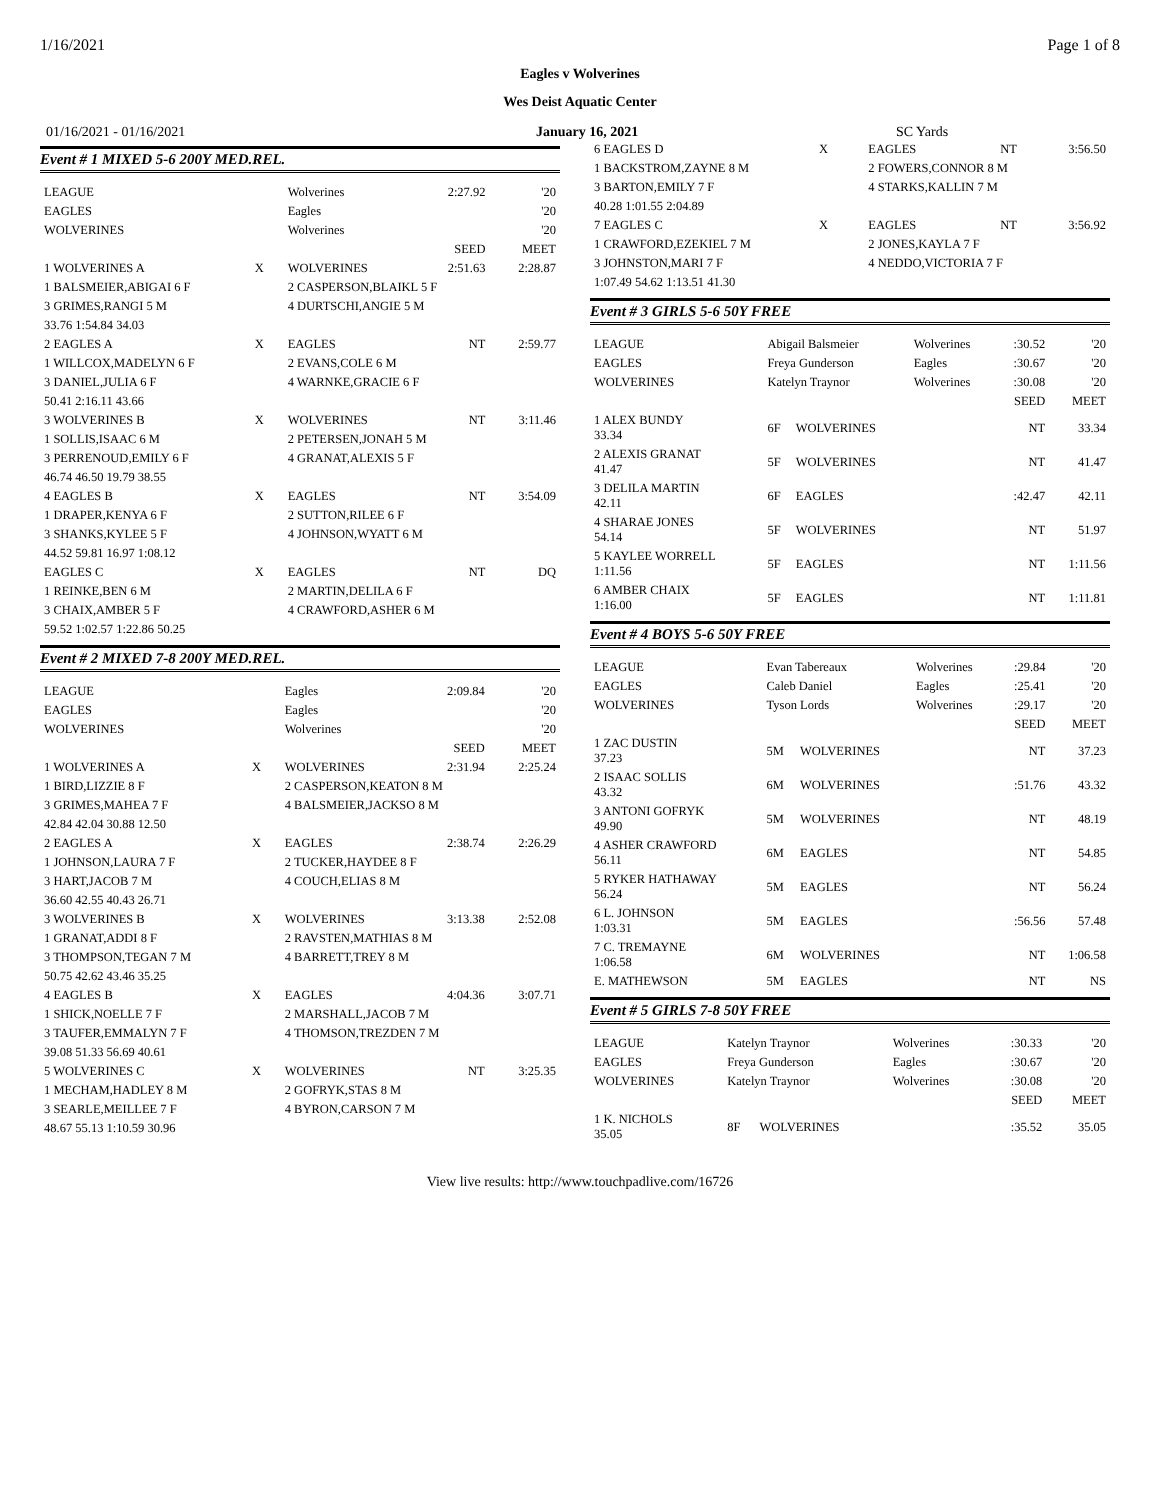1/16/2021 Page 1 of 8
Eagles v Wolverines
Wes Deist Aquatic Center
01/16/2021 - 01/16/2021 January 16, 2021 SC Yards
Event # 1 MIXED 5-6 200Y MED.REL.
| LEAGUE | | Wolverines | 2:27.92 | '20 |
| EAGLES | | Eagles | | '20 |
| WOLVERINES | | Wolverines | | '20 |
| | | | SEED | MEET |
| 1 WOLVERINES A | X | WOLVERINES | 2:51.63 | 2:28.87 |
| 1 BALSMEIER,ABIGAI 6 F | | 2 CASPERSON,BLAIKL 5 F | | |
| 3 GRIMES,RANGI 5 M | | 4 DURTSCHI,ANGIE 5 M | | |
| 33.76 1:54.84 34.03 | | | | |
| 2 EAGLES A | X | EAGLES | NT | 2:59.77 |
| 1 WILLCOX,MADELYN 6 F | | 2 EVANS,COLE 6 M | | |
| 3 DANIEL,JULIA 6 F | | 4 WARNKE,GRACIE 6 F | | |
| 50.41 2:16.11 43.66 | | | | |
| 3 WOLVERINES B | X | WOLVERINES | NT | 3:11.46 |
| 1 SOLLIS,ISAAC 6 M | | 2 PETERSEN,JONAH 5 M | | |
| 3 PERRENOUD,EMILY 6 F | | 4 GRANAT,ALEXIS 5 F | | |
| 46.74 46.50 19.79 38.55 | | | | |
| 4 EAGLES B | X | EAGLES | NT | 3:54.09 |
| 1 DRAPER,KENYA 6 F | | 2 SUTTON,RILEE 6 F | | |
| 3 SHANKS,KYLEE 5 F | | 4 JOHNSON,WYATT 6 M | | |
| 44.52 59.81 16.97 1:08.12 | | | | |
| EAGLES C | X | EAGLES | NT | DQ |
| 1 REINKE,BEN 6 M | | 2 MARTIN,DELILA 6 F | | |
| 3 CHAIX,AMBER 5 F | | 4 CRAWFORD,ASHER 6 M | | |
| 59.52 1:02.57 1:22.86 50.25 | | | | |
Event # 2 MIXED 7-8 200Y MED.REL.
| LEAGUE | | Eagles | 2:09.84 | '20 |
| EAGLES | | Eagles | | '20 |
| WOLVERINES | | Wolverines | | '20 |
| | | | SEED | MEET |
| 1 WOLVERINES A | X | WOLVERINES | 2:31.94 | 2:25.24 |
| 1 BIRD,LIZZIE 8 F | | 2 CASPERSON,KEATON 8 M | | |
| 3 GRIMES,MAHEA 7 F | | 4 BALSMEIER,JACKSO 8 M | | |
| 42.84 42.04 30.88 12.50 | | | | |
| 2 EAGLES A | X | EAGLES | 2:38.74 | 2:26.29 |
| 1 JOHNSON,LAURA 7 F | | 2 TUCKER,HAYDEE 8 F | | |
| 3 HART,JACOB 7 M | | 4 COUCH,ELIAS 8 M | | |
| 36.60 42.55 40.43 26.71 | | | | |
| 3 WOLVERINES B | X | WOLVERINES | 3:13.38 | 2:52.08 |
| 1 GRANAT,ADDI 8 F | | 2 RAVSTEN,MATHIAS 8 M | | |
| 3 THOMPSON,TEGAN 7 M | | 4 BARRETT,TREY 8 M | | |
| 50.75 42.62 43.46 35.25 | | | | |
| 4 EAGLES B | X | EAGLES | 4:04.36 | 3:07.71 |
| 1 SHICK,NOELLE 7 F | | 2 MARSHALL,JACOB 7 M | | |
| 3 TAUFER,EMMALYN 7 F | | 4 THOMSON,TREZDEN 7 M | | |
| 39.08 51.33 56.69 40.61 | | | | |
| 5 WOLVERINES C | X | WOLVERINES | NT | 3:25.35 |
| 1 MECHAM,HADLEY 8 M | | 2 GOFRYK,STAS 8 M | | |
| 3 SEARLE,MEILLEE 7 F | | 4 BYRON,CARSON 7 M | | |
| 48.67 55.13 1:10.59 30.96 | | | | |
| 6 EAGLES D | X | EAGLES | NT | 3:56.50 |
| 1 BACKSTROM,ZAYNE 8 M | | 2 FOWERS,CONNOR 8 M | | |
| 3 BARTON,EMILY 7 F | | 4 STARKS,KALLIN 7 M | | |
| 40.28 1:01.55 2:04.89 | | | | |
| 7 EAGLES C | X | EAGLES | NT | 3:56.92 |
| 1 CRAWFORD,EZEKIEL 7 M | | 2 JONES,KAYLA 7 F | | |
| 3 JOHNSTON,MARI 7 F | | 4 NEDDO,VICTORIA 7 F | | |
| 1:07.49 54.62 1:13.51 41.30 | | | | |
Event # 3 GIRLS 5-6 50Y FREE
| LEAGUE | Abigail Balsmeier | | Wolverines | :30.52 | '20 |
| EAGLES | Freya Gunderson | | Eagles | :30.67 | '20 |
| WOLVERINES | Katelyn Traynor | | Wolverines | :30.08 | '20 |
| | | | | SEED | MEET |
| 1 ALEX BUNDY 33.34 | 6F | WOLVERINES | | NT | 33.34 |
| 2 ALEXIS GRANAT 41.47 | 5F | WOLVERINES | | NT | 41.47 |
| 3 DELILA MARTIN 42.11 | 6F | EAGLES | | :42.47 | 42.11 |
| 4 SHARAE JONES 54.14 | 5F | WOLVERINES | | NT | 51.97 |
| 5 KAYLEE WORRELL 1:11.56 | 5F | EAGLES | | NT | 1:11.56 |
| 6 AMBER CHAIX 1:16.00 | 5F | EAGLES | | NT | 1:11.81 |
Event # 4 BOYS 5-6 50Y FREE
| LEAGUE | Evan Tabereaux | | Wolverines | :29.84 | '20 |
| EAGLES | Caleb Daniel | | Eagles | :25.41 | '20 |
| WOLVERINES | Tyson Lords | | Wolverines | :29.17 | '20 |
| | | | | SEED | MEET |
| 1 ZAC DUSTIN 37.23 | 5M | WOLVERINES | | NT | 37.23 |
| 2 ISAAC SOLLIS 43.32 | 6M | WOLVERINES | | :51.76 | 43.32 |
| 3 ANTONI GOFRYK 49.90 | 5M | WOLVERINES | | NT | 48.19 |
| 4 ASHER CRAWFORD 56.11 | 6M | EAGLES | | NT | 54.85 |
| 5 RYKER HATHAWAY 56.24 | 5M | EAGLES | | NT | 56.24 |
| 6 L. JOHNSON 1:03.31 | 5M | EAGLES | | :56.56 | 57.48 |
| 7 C. TREMAYNE 1:06.58 | 6M | WOLVERINES | | NT | 1:06.58 |
| E. MATHEWSON | 5M | EAGLES | | NT | NS |
Event # 5 GIRLS 7-8 50Y FREE
| LEAGUE | Katelyn Traynor | | Wolverines | :30.33 | '20 |
| EAGLES | Freya Gunderson | | Eagles | :30.67 | '20 |
| WOLVERINES | Katelyn Traynor | | Wolverines | :30.08 | '20 |
| | | | | SEED | MEET |
| 1 K. NICHOLS 35.05 | 8F | WOLVERINES | | :35.52 | 35.05 |
View live results: http://www.touchpadlive.com/16726